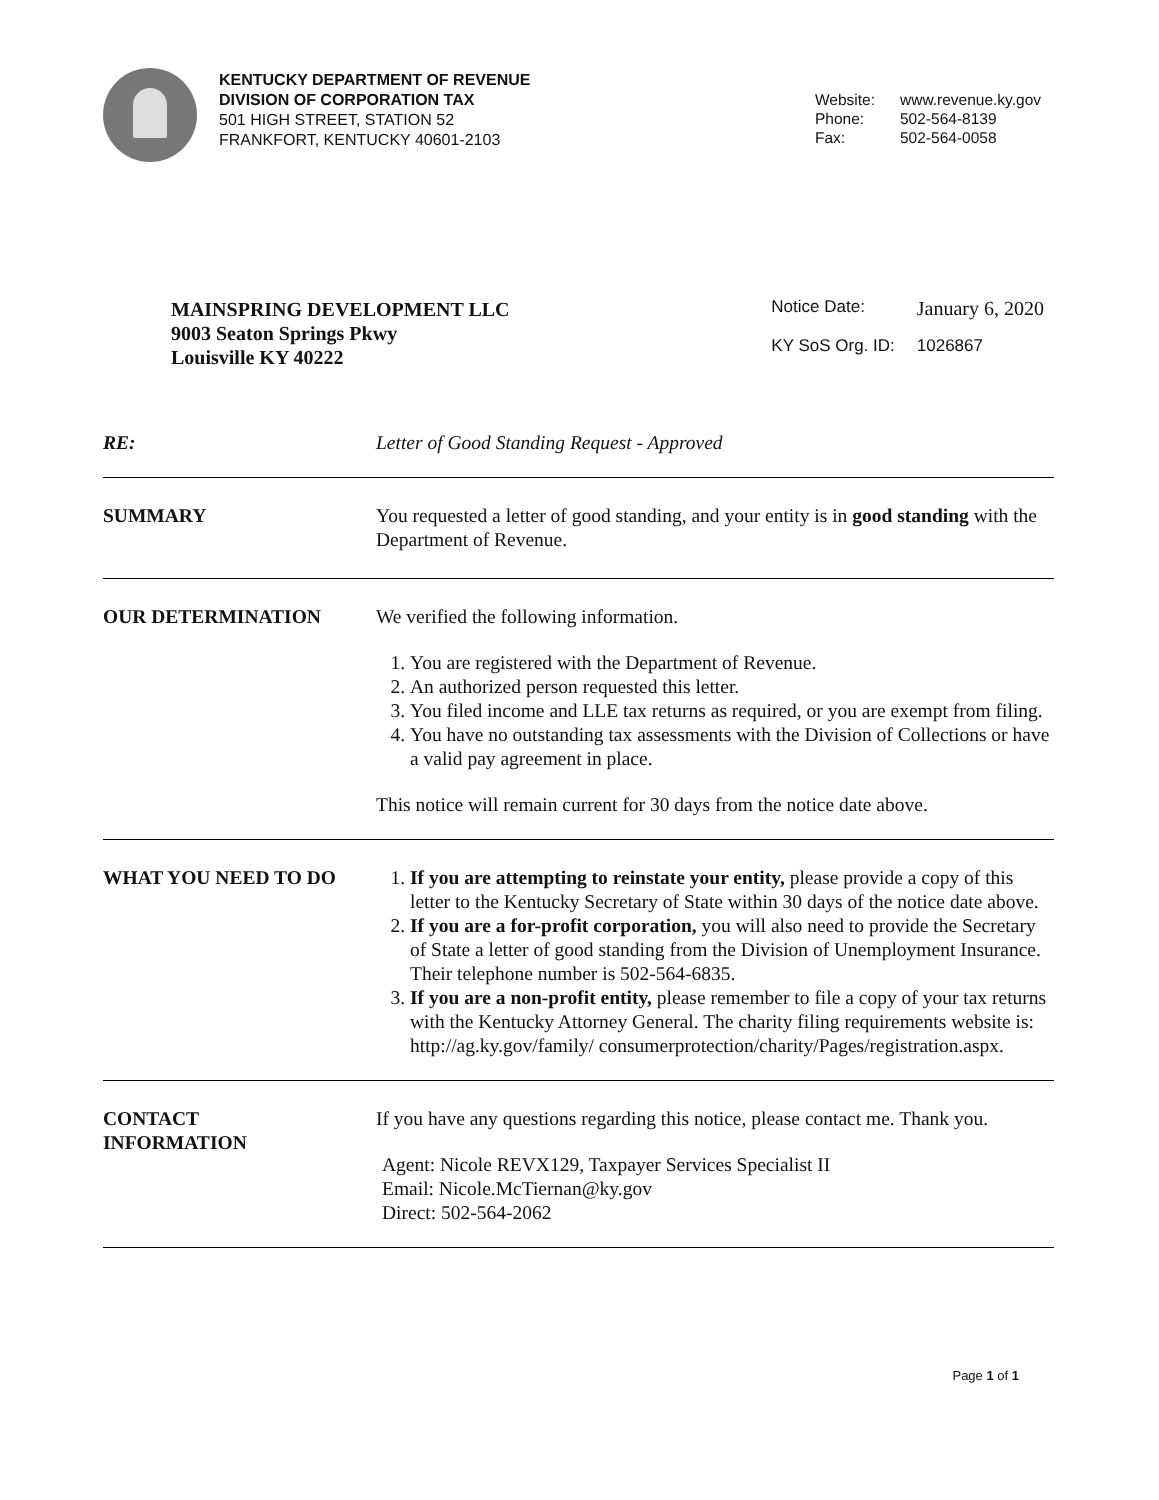KENTUCKY DEPARTMENT OF REVENUE
DIVISION OF CORPORATION TAX
501 HIGH STREET, STATION 52
FRANKFORT, KENTUCKY 40601-2103
| Website: | www.revenue.ky.gov |
| Phone: | 502-564-8139 |
| Fax: | 502-564-0058 |
MAINSPRING DEVELOPMENT LLC
9003 Seaton Springs Pkwy
Louisville KY 40222
| Notice Date: | January 6, 2020 |
| KY SoS Org. ID: | 1026867 |
RE: Letter of Good Standing Request - Approved
SUMMARY You requested a letter of good standing, and your entity is in good standing with the Department of Revenue.
OUR DETERMINATION We verified the following information.
1. You are registered with the Department of Revenue.
2. An authorized person requested this letter.
3. You filed income and LLE tax returns as required, or you are exempt from filing.
4. You have no outstanding tax assessments with the Division of Collections or have a valid pay agreement in place.
This notice will remain current for 30 days from the notice date above.
WHAT YOU NEED TO DO 1. If you are attempting to reinstate your entity, please provide a copy of this letter to the Kentucky Secretary of State within 30 days of the notice date above.
2. If you are a for-profit corporation, you will also need to provide the Secretary of State a letter of good standing from the Division of Unemployment Insurance. Their telephone number is 502-564-6835.
3. If you are a non-profit entity, please remember to file a copy of your tax returns with the Kentucky Attorney General. The charity filing requirements website is: http://ag.ky.gov/family/ consumerprotection/charity/Pages/registration.aspx.
CONTACT
INFORMATION
If you have any questions regarding this notice, please contact me. Thank you.
Agent: Nicole REVX129, Taxpayer Services Specialist II
Email: Nicole.McTiernan@ky.gov
Direct: 502-564-2062
Page 1 of 1